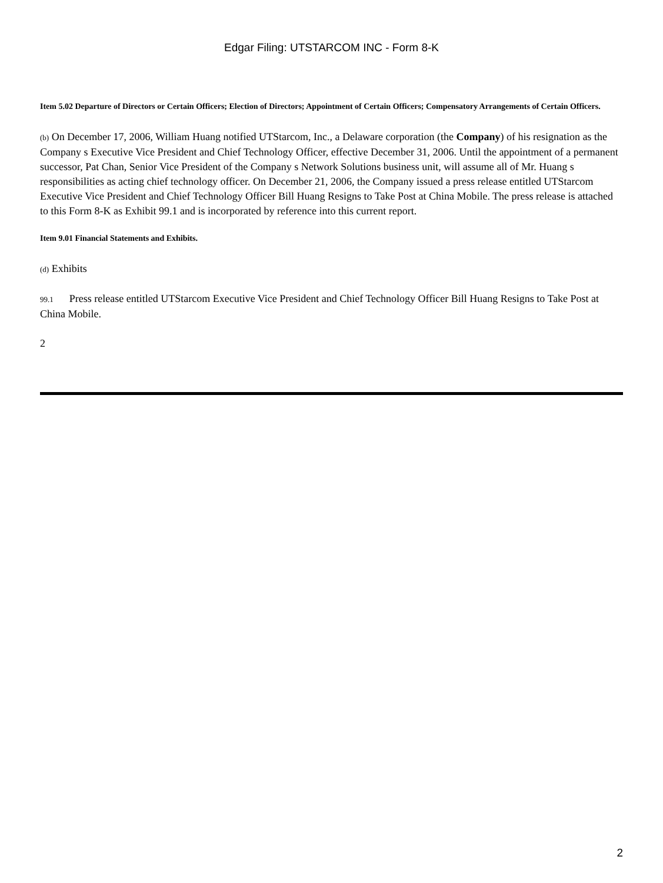Edgar Filing: UTSTARCOM INC - Form 8-K
Item 5.02 Departure of Directors or Certain Officers; Election of Directors; Appointment of Certain Officers; Compensatory Arrangements of Certain Officers.
(b) On December 17, 2006, William Huang notified UTStarcom, Inc., a Delaware corporation (the Company) of his resignation as the Company s Executive Vice President and Chief Technology Officer, effective December 31, 2006. Until the appointment of a permanent successor, Pat Chan, Senior Vice President of the Company s Network Solutions business unit, will assume all of Mr. Huang s responsibilities as acting chief technology officer. On December 21, 2006, the Company issued a press release entitled UTStarcom Executive Vice President and Chief Technology Officer Bill Huang Resigns to Take Post at China Mobile. The press release is attached to this Form 8-K as Exhibit 99.1 and is incorporated by reference into this current report.
Item 9.01 Financial Statements and Exhibits.
(d) Exhibits
99.1 Press release entitled UTStarcom Executive Vice President and Chief Technology Officer Bill Huang Resigns to Take Post at China Mobile.
2
2